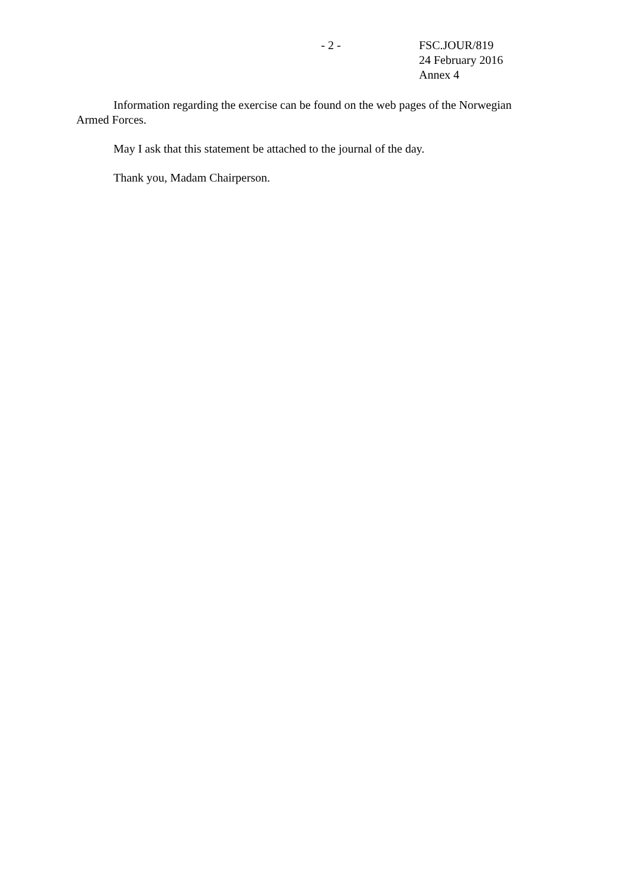- 2 - FSC.JOUR/819
24 February 2016
Annex 4
Information regarding the exercise can be found on the web pages of the Norwegian Armed Forces.
May I ask that this statement be attached to the journal of the day.
Thank you, Madam Chairperson.